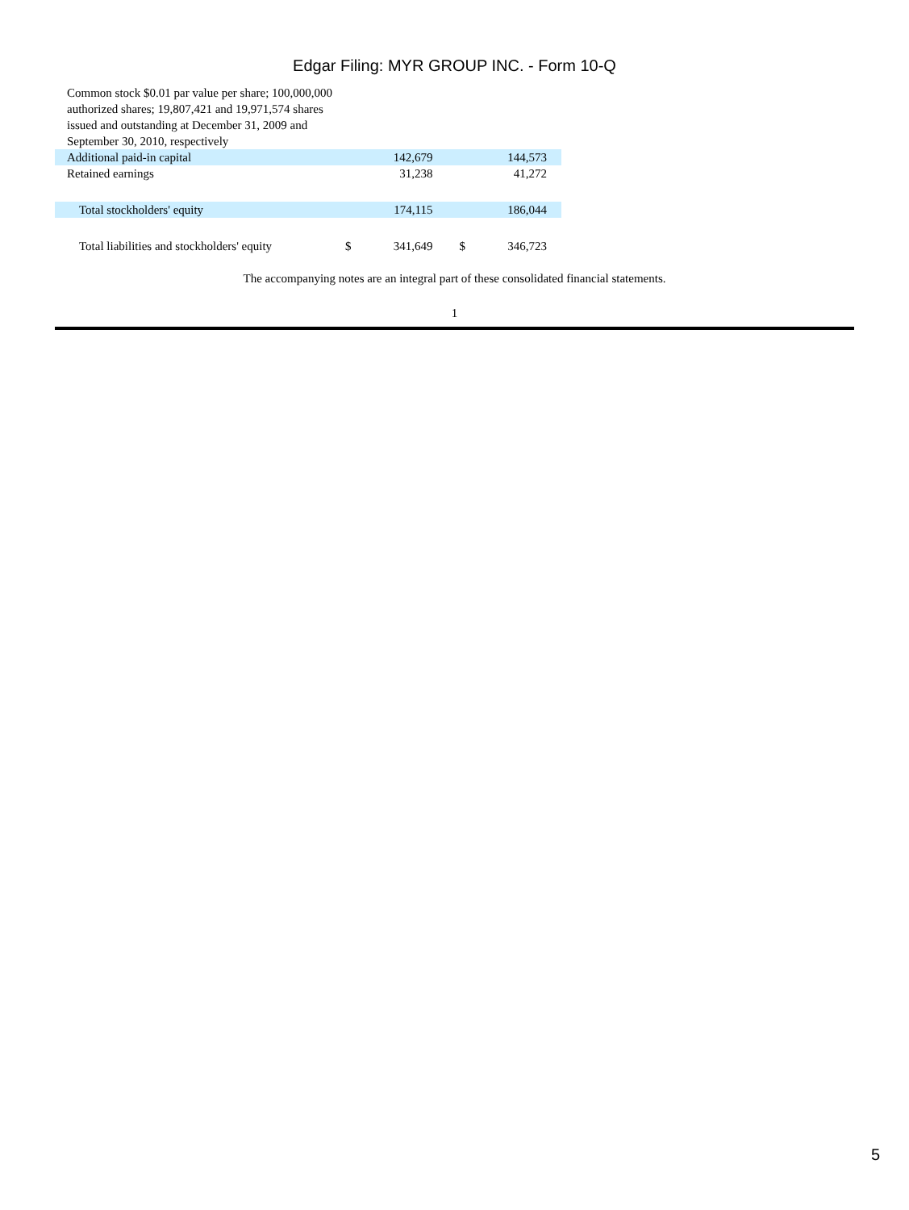Edgar Filing: MYR GROUP INC. - Form 10-Q
| Common stock $0.01 par value per share; 100,000,000 authorized shares; 19,807,421 and 19,971,574 shares issued and outstanding at December 31, 2009 and September 30, 2010, respectively | | | | |
| Additional paid-in capital | | 142,679 | | 144,573 |
| Retained earnings | | 31,238 | | 41,272 |
| Total stockholders' equity | | 174,115 | | 186,044 |
| Total liabilities and stockholders' equity | $ | 341,649 | $ | 346,723 |
The accompanying notes are an integral part of these consolidated financial statements.
1
5